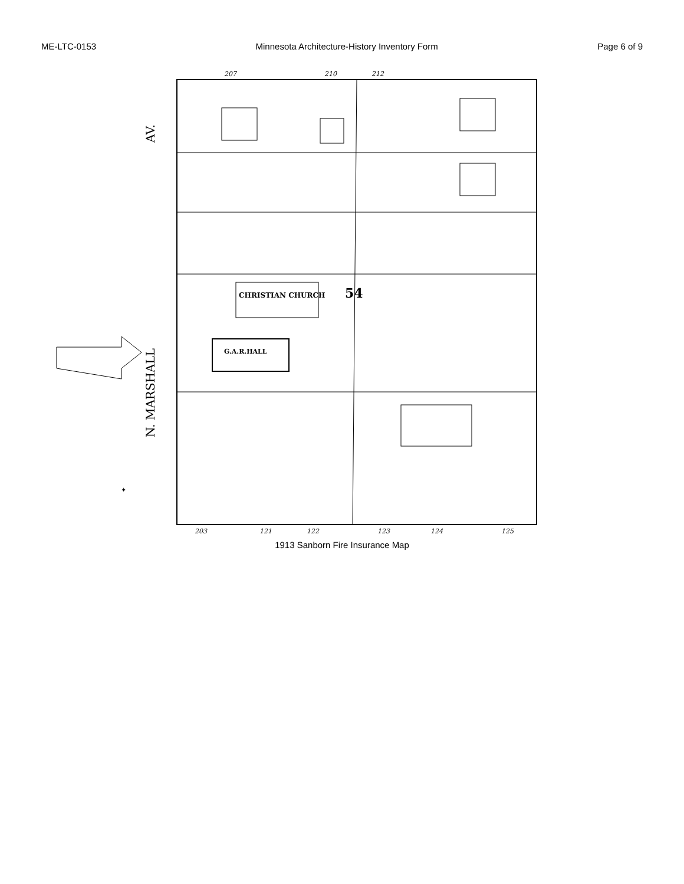ME-LTC-0153 Minnesota Architecture-History Inventory Form Page 6 of 9
CHRISTIAN CHURCH
54
G.A.R.HALL
207
210
212
203
121
122
123
124
125
AV.
N. MARSHALL
✦
1913 Sanborn Fire Insurance Map